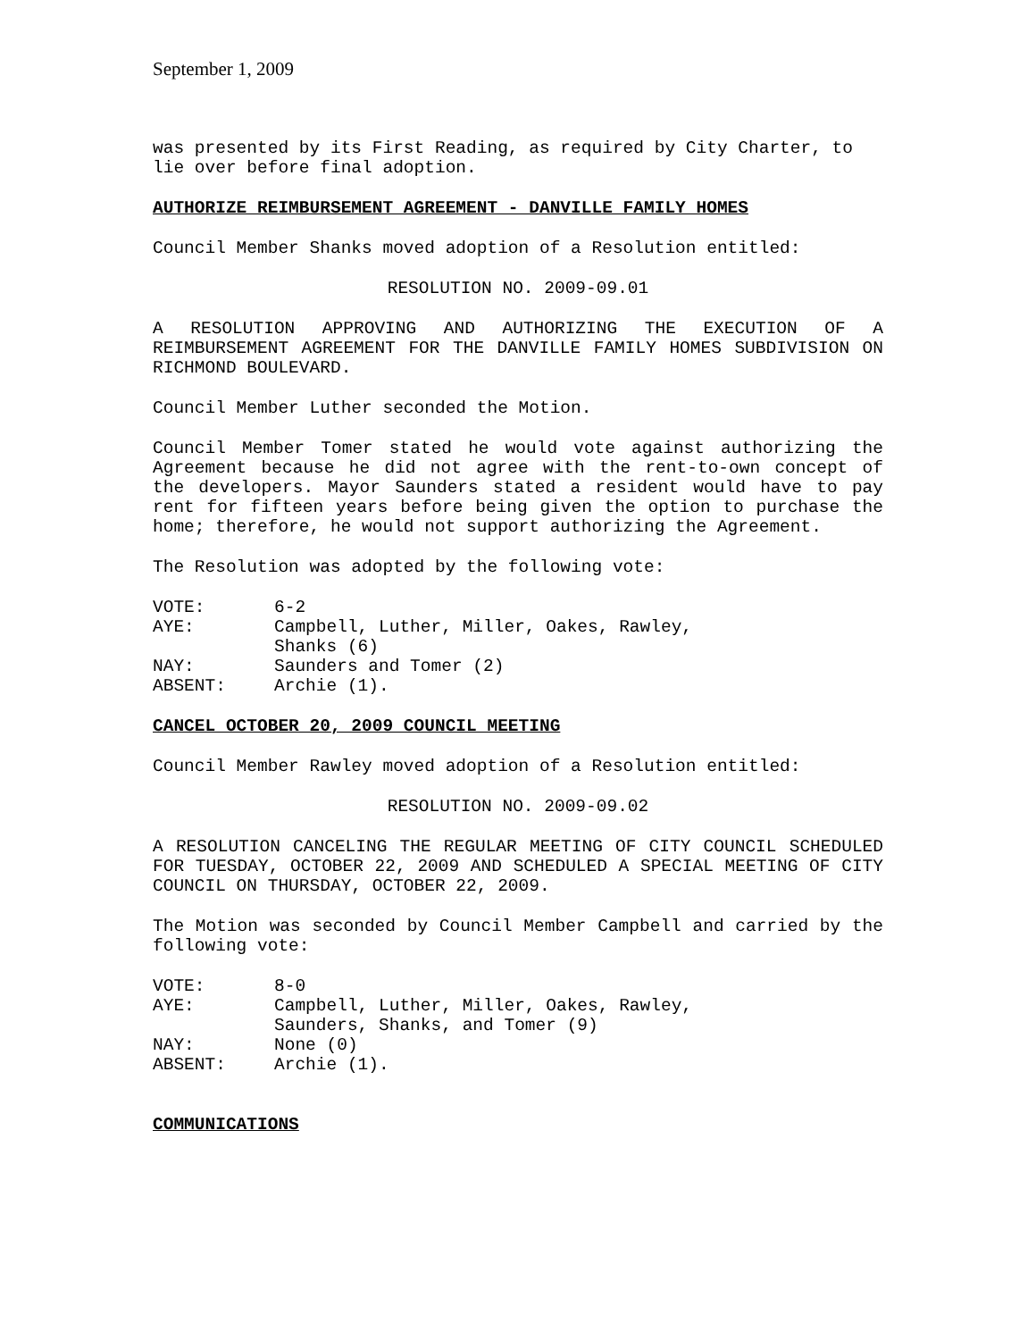September 1, 2009
was presented by its First Reading, as required by City Charter, to lie over before final adoption.
AUTHORIZE REIMBURSEMENT AGREEMENT - DANVILLE FAMILY HOMES
Council Member Shanks moved adoption of a Resolution entitled:
RESOLUTION NO. 2009-09.01
A RESOLUTION APPROVING AND AUTHORIZING THE EXECUTION OF A REIMBURSEMENT AGREEMENT FOR THE DANVILLE FAMILY HOMES SUBDIVISION ON RICHMOND BOULEVARD.
Council Member Luther seconded the Motion.
Council Member Tomer stated he would vote against authorizing the Agreement because he did not agree with the rent-to-own concept of the developers. Mayor Saunders stated a resident would have to pay rent for fifteen years before being given the option to purchase the home; therefore, he would not support authorizing the Agreement.
The Resolution was adopted by the following vote:
| VOTE: | 6-2 |
| AYE: | Campbell, Luther, Miller, Oakes, Rawley, Shanks (6) |
| NAY: | Saunders and Tomer (2) |
| ABSENT: | Archie (1). |
CANCEL OCTOBER 20, 2009 COUNCIL MEETING
Council Member Rawley moved adoption of a Resolution entitled:
RESOLUTION NO. 2009-09.02
A RESOLUTION CANCELING THE REGULAR MEETING OF CITY COUNCIL SCHEDULED FOR TUESDAY, OCTOBER 22, 2009 AND SCHEDULED A SPECIAL MEETING OF CITY COUNCIL ON THURSDAY, OCTOBER 22, 2009.
The Motion was seconded by Council Member Campbell and carried by the following vote:
| VOTE: | 8-0 |
| AYE: | Campbell, Luther, Miller, Oakes, Rawley, Saunders, Shanks, and Tomer (9) |
| NAY: | None (0) |
| ABSENT: | Archie (1). |
COMMUNICATIONS